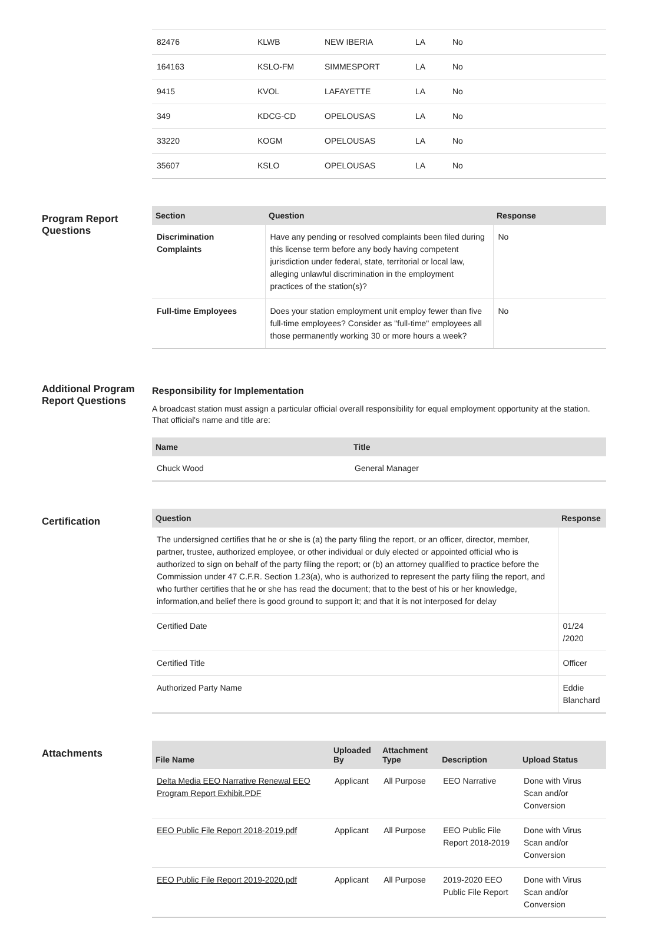| 82476 | KLWB | NEW IBERIA | LA | No |
| 164163 | KSLO-FM | SIMMESPORT | LA | No |
| 9415 | KVOL | LAFAYETTE | LA | No |
| 349 | KDCG-CD | OPELOUSAS | LA | No |
| 33220 | KOGM | OPELOUSAS | LA | No |
| 35607 | KSLO | OPELOUSAS | LA | No |
Program Report Questions
| Section | Question | Response |
| --- | --- | --- |
| Discrimination Complaints | Have any pending or resolved complaints been filed during this license term before any body having competent jurisdiction under federal, state, territorial or local law, alleging unlawful discrimination in the employment practices of the station(s)? | No |
| Full-time Employees | Does your station employment unit employ fewer than five full-time employees? Consider as "full-time" employees all those permanently working 30 or more hours a week? | No |
Additional Program Report Questions
Responsibility for Implementation
A broadcast station must assign a particular official overall responsibility for equal employment opportunity at the station. That official's name and title are:
| Name | Title |
| --- | --- |
| Chuck Wood | General Manager |
Certification
| Question | Response |
| --- | --- |
| The undersigned certifies that he or she is (a) the party filing the report, or an officer, director, member, partner, trustee, authorized employee, or other individual or duly elected or appointed official who is authorized to sign on behalf of the party filing the report; or (b) an attorney qualified to practice before the Commission under 47 C.F.R. Section 1.23(a), who is authorized to represent the party filing the report, and who further certifies that he or she has read the document; that to the best of his or her knowledge, information,and belief there is good ground to support it; and that it is not interposed for delay | |
| Certified Date | 01/24 /2020 |
| Certified Title | Officer |
| Authorized Party Name | Eddie Blanchard |
Attachments
| File Name | Uploaded By | Attachment Type | Description | Upload Status |
| --- | --- | --- | --- | --- |
| Delta Media EEO Narrative Renewal EEO Program Report Exhibit.PDF | Applicant | All Purpose | EEO Narrative | Done with Virus Scan and/or Conversion |
| EEO Public File Report 2018-2019.pdf | Applicant | All Purpose | EEO Public File Report 2018-2019 | Done with Virus Scan and/or Conversion |
| EEO Public File Report 2019-2020.pdf | Applicant | All Purpose | 2019-2020 EEO Public File Report | Done with Virus Scan and/or Conversion |